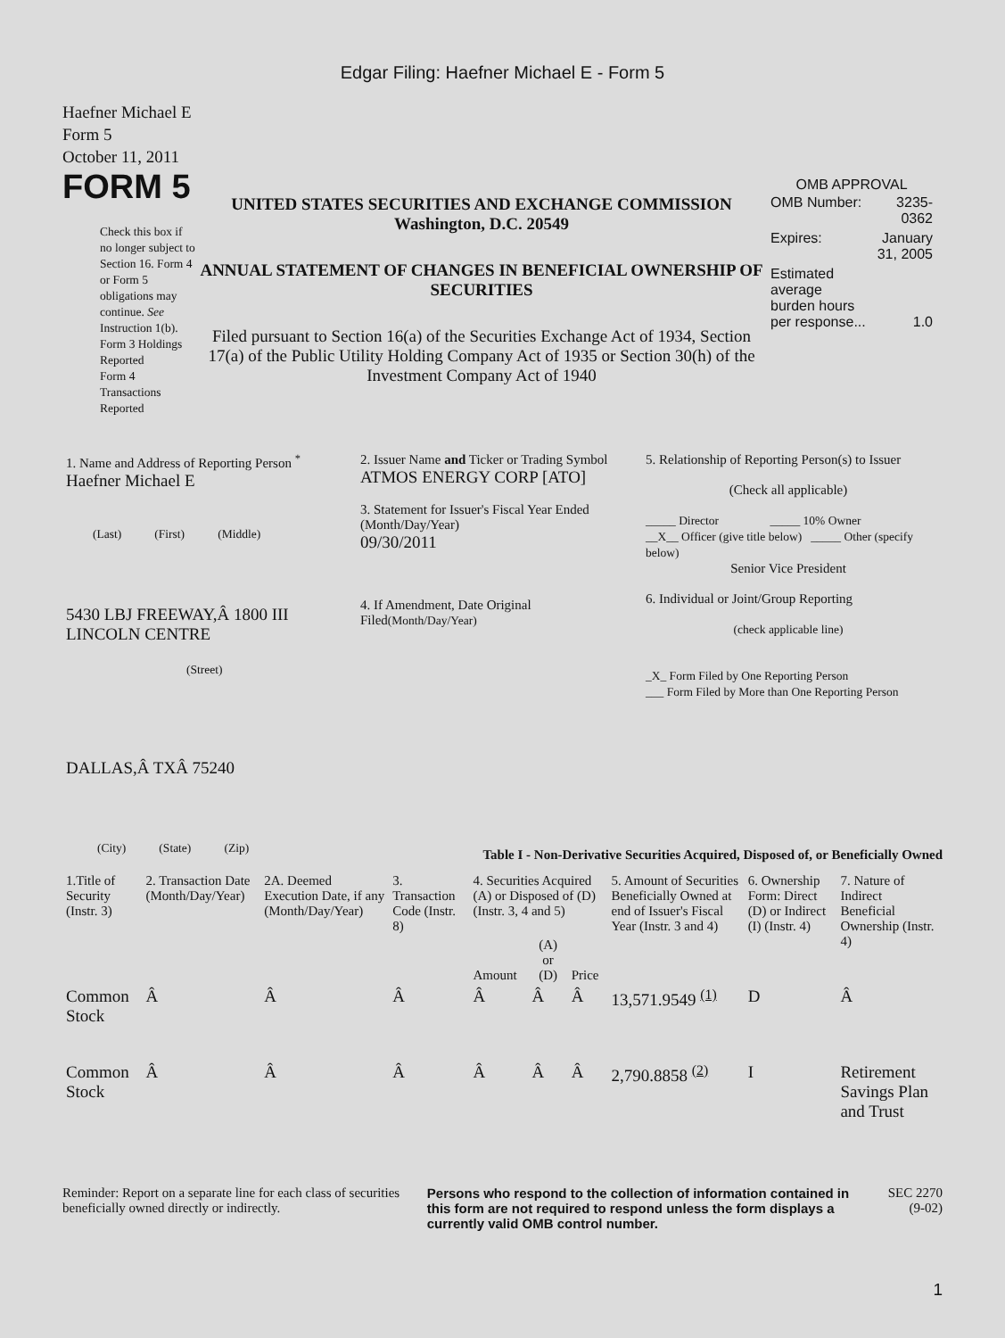Edgar Filing: Haefner Michael E - Form 5
Haefner Michael E
Form 5
October 11, 2011
FORM 5
Check this box if no longer subject to Section 16. Form 4 or Form 5 obligations may continue. See Instruction 1(b).
Form 3 Holdings Reported
Form 4 Transactions Reported
UNITED STATES SECURITIES AND EXCHANGE COMMISSION
Washington, D.C. 20549
ANNUAL STATEMENT OF CHANGES IN BENEFICIAL OWNERSHIP OF SECURITIES
Filed pursuant to Section 16(a) of the Securities Exchange Act of 1934, Section 17(a) of the Public Utility Holding Company Act of 1935 or Section 30(h) of the Investment Company Act of 1940
OMB APPROVAL
| OMB Number: | 3235-0362 |
| Expires: | January 31, 2005 |
| Estimated average burden hours per response... | 1.0 |
1. Name and Address of Reporting Person <sup>*</sup>
Haefner Michael E
(Last) (First) (Middle)
5430 LBJ FREEWAY,Â 1800 III LINCOLN CENTRE
(Street)
DALLAS,Â TXÂ 75240
(City) (State) (Zip)
2. Issuer Name and Ticker or Trading Symbol
ATMOS ENERGY CORP [ATO]
3. Statement for Issuer's Fiscal Year Ended (Month/Day/Year)
09/30/2011
4. If Amendment, Date Original Filed(Month/Day/Year)
5. Relationship of Reporting Person(s) to Issuer
(Check all applicable)
_____ Director _____ 10% Owner
__X__ Officer (give title below) _____ Other (specify below)
Senior Vice President
6. Individual or Joint/Group Reporting
(check applicable line)
_X_ Form Filed by One Reporting Person
___ Form Filed by More than One Reporting Person
Table I - Non-Derivative Securities Acquired, Disposed of, or Beneficially Owned
| 1.Title of Security (Instr. 3) | 2. Transaction Date (Month/Day/Year) | 2A. Deemed Execution Date, if any (Month/Day/Year) | 3. Transaction Code (Instr. 8) | 4. Securities Acquired (A) or Disposed of (D) (Instr. 3, 4 and 5) | | | 5. Amount of Securities Beneficially Owned at end of Issuer's Fiscal Year (Instr. 3 and 4) | 6. Ownership Form: Direct (D) or Indirect (I) (Instr. 4) | 7. Nature of Indirect Beneficial Ownership (Instr. 4) |
| --- | --- | --- | --- | --- | --- | --- | --- | --- | --- |
| | | | | Amount | (A) or (D) | Price | | | |
| Common Stock | Â | Â | Â | Â | Â | Â | 13,571.9549 <sup>(1)</sup> | D | Â |
| Common Stock | Â | Â | Â | Â | Â | Â | 2,790.8858 <sup>(2)</sup> | I | Retirement Savings Plan and Trust |
Reminder: Report on a separate line for each class of securities beneficially owned directly or indirectly.
Persons who respond to the collection of information contained in this form are not required to respond unless the form displays a currently valid OMB control number.
SEC 2270
(9-02)
1